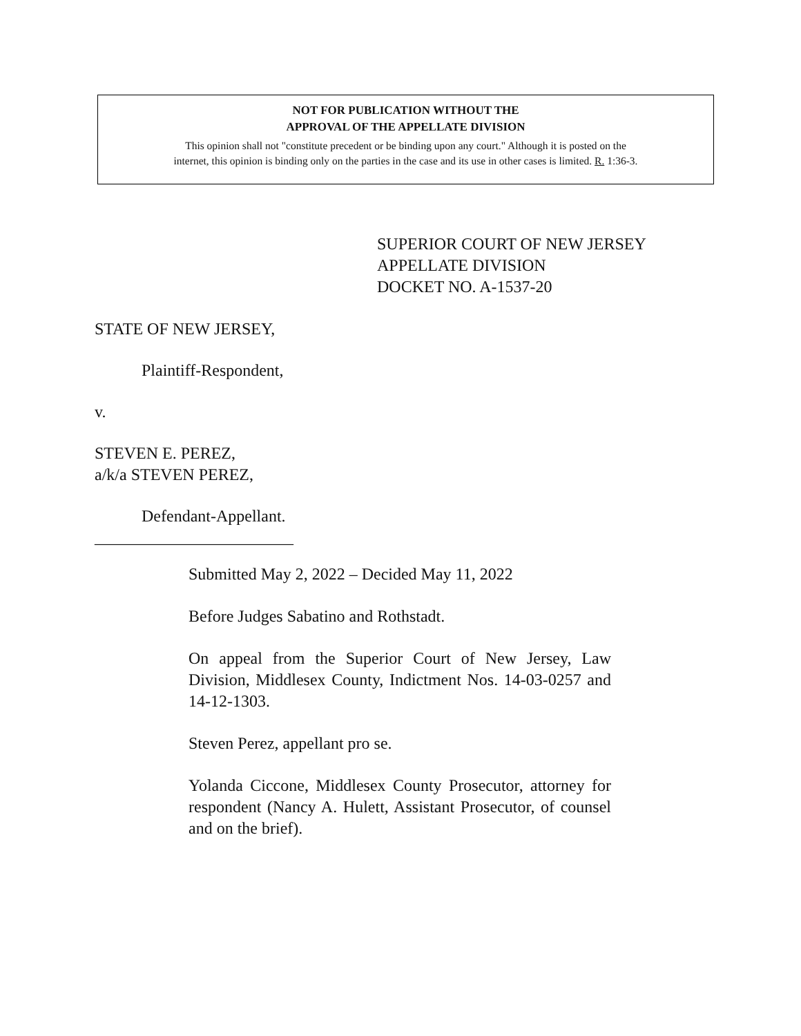NOT FOR PUBLICATION WITHOUT THE
APPROVAL OF THE APPELLATE DIVISION
This opinion shall not "constitute precedent or be binding upon any court." Although it is posted on the
internet, this opinion is binding only on the parties in the case and its use in other cases is limited. R. 1:36-3.
SUPERIOR COURT OF NEW JERSEY
APPELLATE DIVISION
DOCKET NO. A-1537-20
STATE OF NEW JERSEY,
Plaintiff-Respondent,
v.
STEVEN E. PEREZ,
a/k/a STEVEN PEREZ,
Defendant-Appellant.
________________________
Submitted May 2, 2022 – Decided May 11, 2022
Before Judges Sabatino and Rothstadt.
On appeal from the Superior Court of New Jersey, Law Division, Middlesex County, Indictment Nos. 14-03-0257 and 14-12-1303.
Steven Perez, appellant pro se.
Yolanda Ciccone, Middlesex County Prosecutor, attorney for respondent (Nancy A. Hulett, Assistant Prosecutor, of counsel and on the brief).